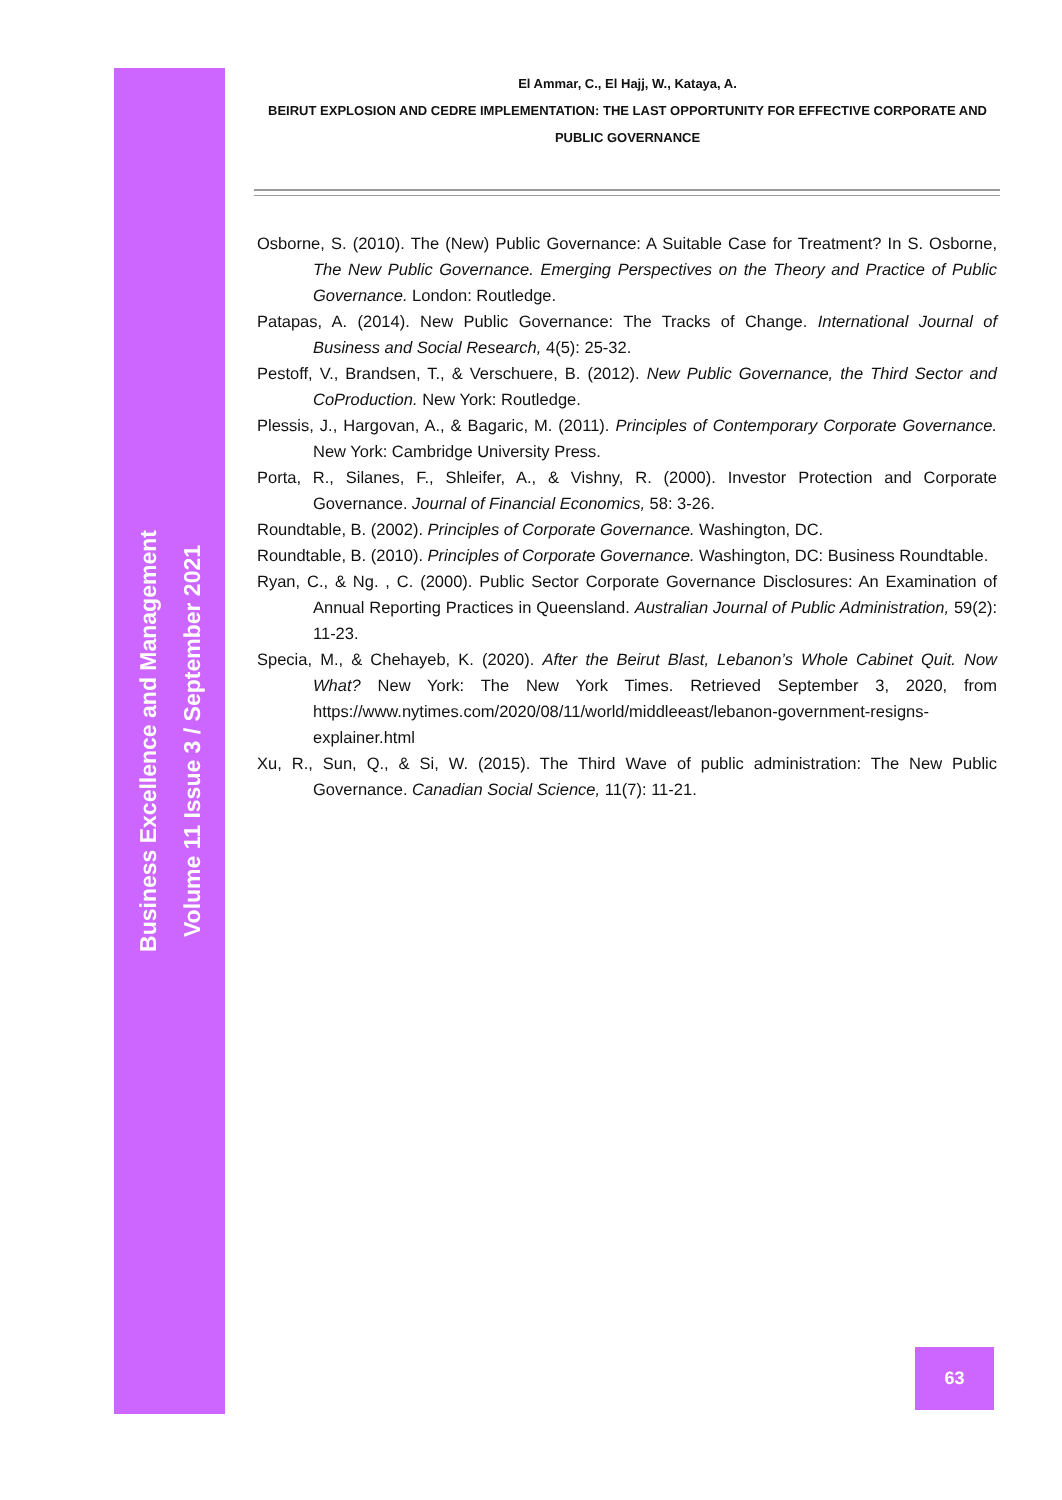Business Excellence and Management
Volume 11 Issue 3 / September 2021
El Ammar, C., El Hajj, W., Kataya, A.
BEIRUT EXPLOSION AND CEDRE IMPLEMENTATION: THE LAST OPPORTUNITY FOR EFFECTIVE CORPORATE AND PUBLIC GOVERNANCE
Osborne, S. (2010). The (New) Public Governance: A Suitable Case for Treatment? In S. Osborne, The New Public Governance. Emerging Perspectives on the Theory and Practice of Public Governance. London: Routledge.
Patapas, A. (2014). New Public Governance: The Tracks of Change. International Journal of Business and Social Research, 4(5): 25-32.
Pestoff, V., Brandsen, T., & Verschuere, B. (2012). New Public Governance, the Third Sector and CoProduction. New York: Routledge.
Plessis, J., Hargovan, A., & Bagaric, M. (2011). Principles of Contemporary Corporate Governance. New York: Cambridge University Press.
Porta, R., Silanes, F., Shleifer, A., & Vishny, R. (2000). Investor Protection and Corporate Governance. Journal of Financial Economics, 58: 3-26.
Roundtable, B. (2002). Principles of Corporate Governance. Washington, DC.
Roundtable, B. (2010). Principles of Corporate Governance. Washington, DC: Business Roundtable.
Ryan, C., & Ng. , C. (2000). Public Sector Corporate Governance Disclosures: An Examination of Annual Reporting Practices in Queensland. Australian Journal of Public Administration, 59(2): 11-23.
Specia, M., & Chehayeb, K. (2020). After the Beirut Blast, Lebanon’s Whole Cabinet Quit. Now What? New York: The New York Times. Retrieved September 3, 2020, from https://www.nytimes.com/2020/08/11/world/middleeast/lebanon-government-resigns-explainer.html
Xu, R., Sun, Q., & Si, W. (2015). The Third Wave of public administration: The New Public Governance. Canadian Social Science, 11(7): 11-21.
63